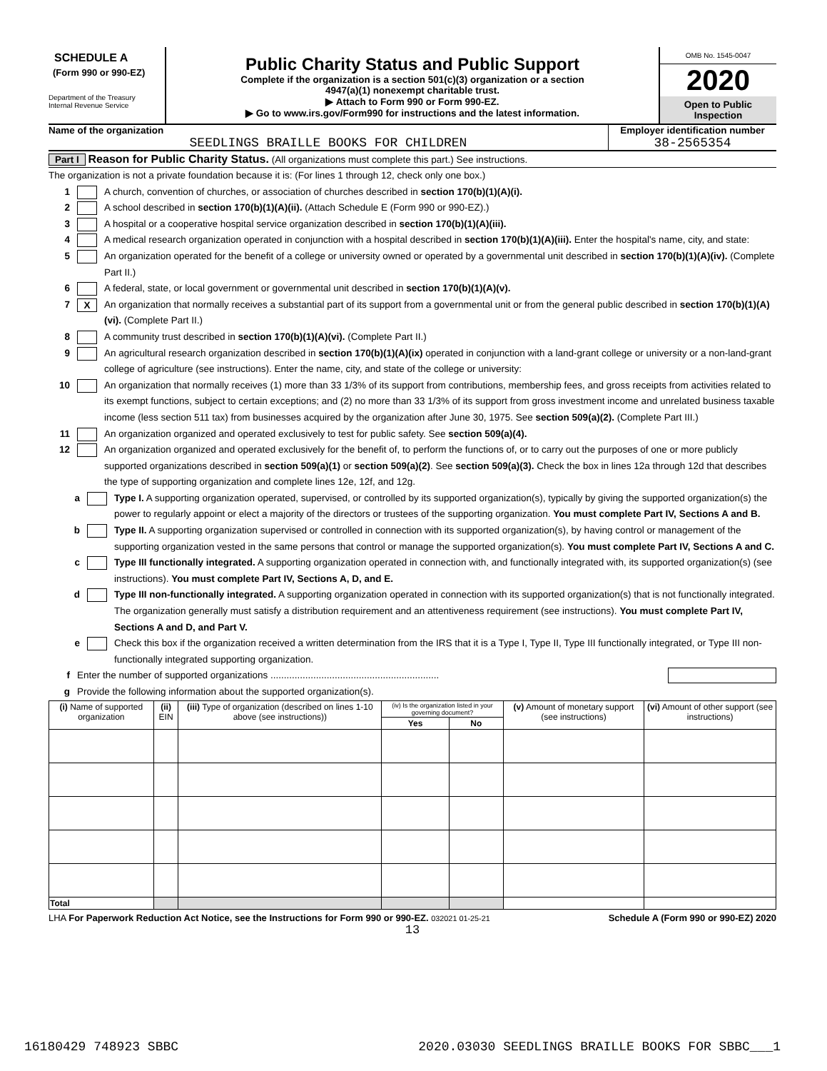SCHEDULE A
(Form 990 or 990-EZ)
Department of the Treasury
Internal Revenue Service
Public Charity Status and Public Support
Complete if the organization is a section 501(c)(3) organization or a section
4947(a)(1) nonexempt charitable trust.
▶ Attach to Form 990 or Form 990-EZ.
▶ Go to www.irs.gov/Form990 for instructions and the latest information.
OMB No. 1545-0047
2020
Open to Public
Inspection
Name of the organization
SEEDLINGS BRAILLE BOOKS FOR CHILDREN
Employer identification number
38-2565354
Part I Reason for Public Charity Status. (All organizations must complete this part.) See instructions.
The organization is not a private foundation because it is: (For lines 1 through 12, check only one box.)
1 A church, convention of churches, or association of churches described in section 170(b)(1)(A)(i).
2 A school described in section 170(b)(1)(A)(ii). (Attach Schedule E (Form 990 or 990-EZ).)
3 A hospital or a cooperative hospital service organization described in section 170(b)(1)(A)(iii).
4 A medical research organization operated in conjunction with a hospital described in section 170(b)(1)(A)(iii). Enter the hospital's name, city, and state:
5 An organization operated for the benefit of a college or university owned or operated by a governmental unit described in section 170(b)(1)(A)(iv). (Complete Part II.)
6 A federal, state, or local government or governmental unit described in section 170(b)(1)(A)(v).
7 X An organization that normally receives a substantial part of its support from a governmental unit or from the general public described in section 170(b)(1)(A)(vi). (Complete Part II.)
8 A community trust described in section 170(b)(1)(A)(vi). (Complete Part II.)
9 An agricultural research organization described in section 170(b)(1)(A)(ix) operated in conjunction with a land-grant college or university or a non-land-grant college of agriculture (see instructions). Enter the name, city, and state of the college or university:
10 An organization that normally receives (1) more than 33 1/3% of its support from contributions, membership fees, and gross receipts from activities related to its exempt functions, subject to certain exceptions; and (2) no more than 33 1/3% of its support from gross investment income and unrelated business taxable income (less section 511 tax) from businesses acquired by the organization after June 30, 1975. See section 509(a)(2). (Complete Part III.)
11 An organization organized and operated exclusively to test for public safety. See section 509(a)(4).
12 An organization organized and operated exclusively for the benefit of, to perform the functions of, or to carry out the purposes of one or more publicly supported organizations described in section 509(a)(1) or section 509(a)(2). See section 509(a)(3). Check the box in lines 12a through 12d that describes the type of supporting organization and complete lines 12e, 12f, and 12g.
a Type I. A supporting organization operated, supervised, or controlled by its supported organization(s), typically by giving the supported organization(s) the power to regularly appoint or elect a majority of the directors or trustees of the supporting organization. You must complete Part IV, Sections A and B.
b Type II. A supporting organization supervised or controlled in connection with its supported organization(s), by having control or management of the supporting organization vested in the same persons that control or manage the supported organization(s). You must complete Part IV, Sections A and C.
c Type III functionally integrated. A supporting organization operated in connection with, and functionally integrated with, its supported organization(s) (see instructions). You must complete Part IV, Sections A, D, and E.
d Type III non-functionally integrated. A supporting organization operated in connection with its supported organization(s) that is not functionally integrated. The organization generally must satisfy a distribution requirement and an attentiveness requirement (see instructions). You must complete Part IV, Sections A and D, and Part V.
e Check this box if the organization received a written determination from the IRS that it is a Type I, Type II, Type III functionally integrated, or Type III non-functionally integrated supporting organization.
f Enter the number of supported organizations ...............................................................
g Provide the following information about the supported organization(s).
| (i) Name of supported organization | (ii) EIN | (iii) Type of organization (described on lines 1-10 above (see instructions)) | (iv) Is the organization listed in your governing document? | | (v) Amount of monetary support (see instructions) | (vi) Amount of other support (see instructions) |
| --- | --- | --- | --- | --- | --- | --- |
| | | | Yes | No | | |
| Total | | | | | | |
LHA For Paperwork Reduction Act Notice, see the Instructions for Form 990 or 990-EZ. 032021 01-25-21 Schedule A (Form 990 or 990-EZ) 2020
13
16180429 748923 SBBC 2020.03030 SEEDLINGS BRAILLE BOOKS FOR SBBC___1